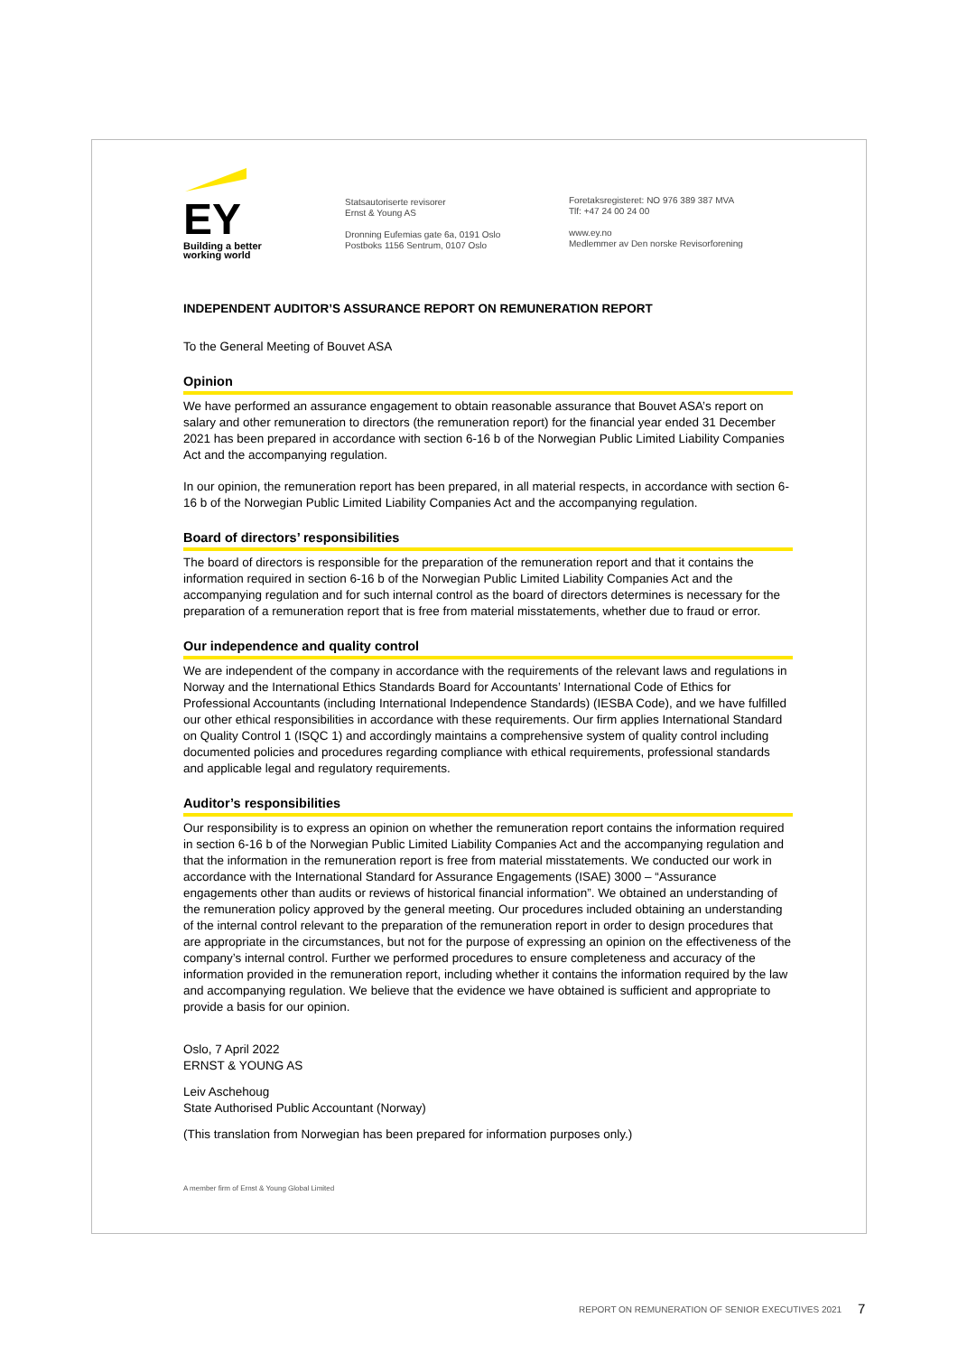EY
Building a better
working world
Statsautoriserte revisorer
Ernst & Young AS
Dronning Eufemias gate 6a, 0191 Oslo
Postboks 1156 Sentrum, 0107 Oslo
Foretaksregisteret: NO 976 389 387 MVA
Tlf: +47 24 00 24 00
www.ey.no
Medlemmer av Den norske Revisorforening
INDEPENDENT AUDITOR’S ASSURANCE REPORT ON REMUNERATION REPORT
To the General Meeting of Bouvet ASA
Opinion
We have performed an assurance engagement to obtain reasonable assurance that Bouvet ASA’s report on salary and other remuneration to directors (the remuneration report) for the financial year ended 31 December 2021 has been prepared in accordance with section 6-16 b of the Norwegian Public Limited Liability Companies Act and the accompanying regulation.
In our opinion, the remuneration report has been prepared, in all material respects, in accordance with section 6-16 b of the Norwegian Public Limited Liability Companies Act and the accompanying regulation.
Board of directors’ responsibilities
The board of directors is responsible for the preparation of the remuneration report and that it contains the information required in section 6-16 b of the Norwegian Public Limited Liability Companies Act and the accompanying regulation and for such internal control as the board of directors determines is necessary for the preparation of a remuneration report that is free from material misstatements, whether due to fraud or error.
Our independence and quality control
We are independent of the company in accordance with the requirements of the relevant laws and regulations in Norway and the International Ethics Standards Board for Accountants’ International Code of Ethics for Professional Accountants (including International Independence Standards) (IESBA Code), and we have fulfilled our other ethical responsibilities in accordance with these requirements. Our firm applies International Standard on Quality Control 1 (ISQC 1) and accordingly maintains a comprehensive system of quality control including documented policies and procedures regarding compliance with ethical requirements, professional standards and applicable legal and regulatory requirements.
Auditor’s responsibilities
Our responsibility is to express an opinion on whether the remuneration report contains the information required in section 6-16 b of the Norwegian Public Limited Liability Companies Act and the accompanying regulation and that the information in the remuneration report is free from material misstatements. We conducted our work in accordance with the International Standard for Assurance Engagements (ISAE) 3000 – “Assurance engagements other than audits or reviews of historical financial information”. We obtained an understanding of the remuneration policy approved by the general meeting. Our procedures included obtaining an understanding of the internal control relevant to the preparation of the remuneration report in order to design procedures that are appropriate in the circumstances, but not for the purpose of expressing an opinion on the effectiveness of the company’s internal control. Further we performed procedures to ensure completeness and accuracy of the information provided in the remuneration report, including whether it contains the information required by the law and accompanying regulation. We believe that the evidence we have obtained is sufficient and appropriate to provide a basis for our opinion.
Oslo, 7 April 2022
ERNST & YOUNG AS
Leiv Aschehoug
State Authorised Public Accountant (Norway)
(This translation from Norwegian has been prepared for information purposes only.)
A member firm of Ernst & Young Global Limited
REPORT ON REMUNERATION OF SENIOR EXECUTIVES 2021
7